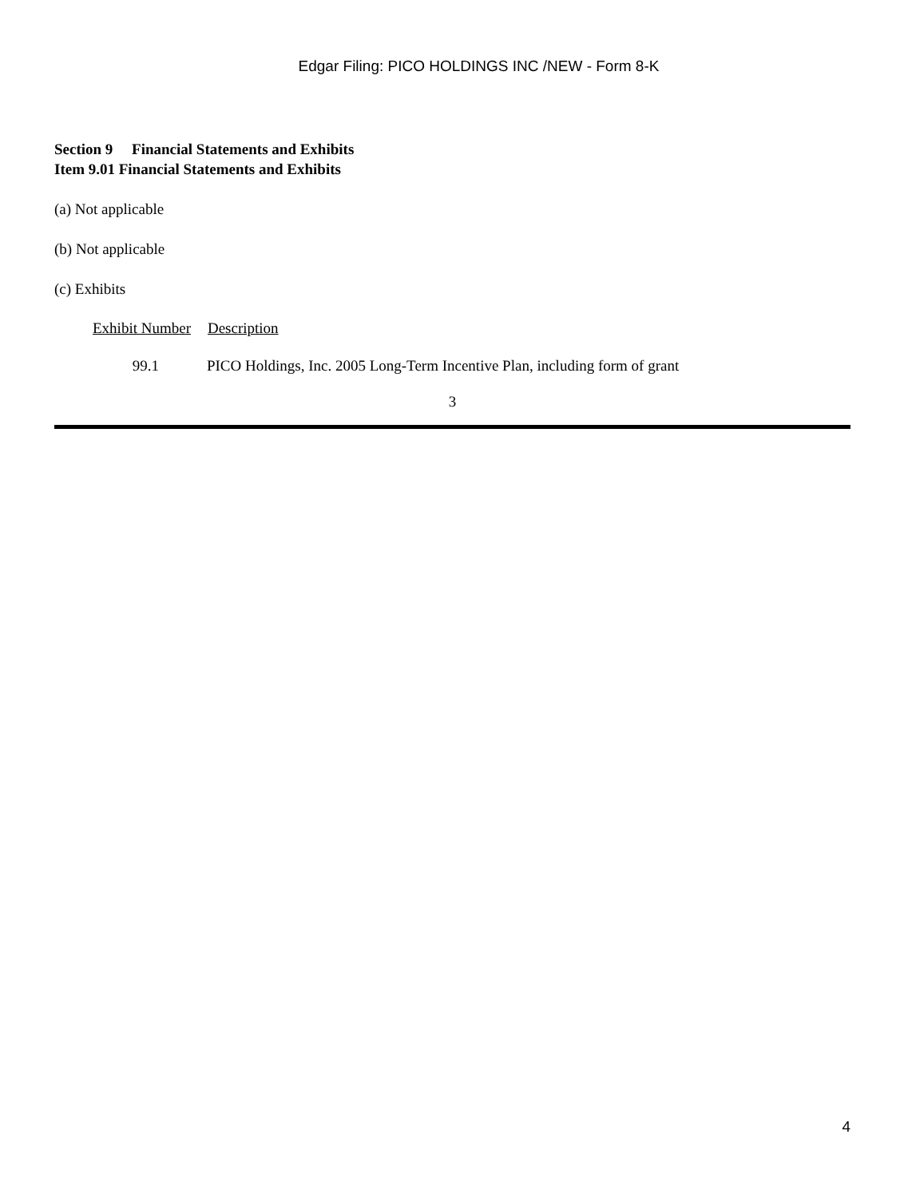Edgar Filing: PICO HOLDINGS INC /NEW - Form 8-K
Section 9 Financial Statements and Exhibits
Item 9.01 Financial Statements and Exhibits
(a) Not applicable
(b) Not applicable
(c) Exhibits
| Exhibit Number | Description |
| --- | --- |
| 99.1 | PICO Holdings, Inc. 2005 Long-Term Incentive Plan, including form of grant |
3
4